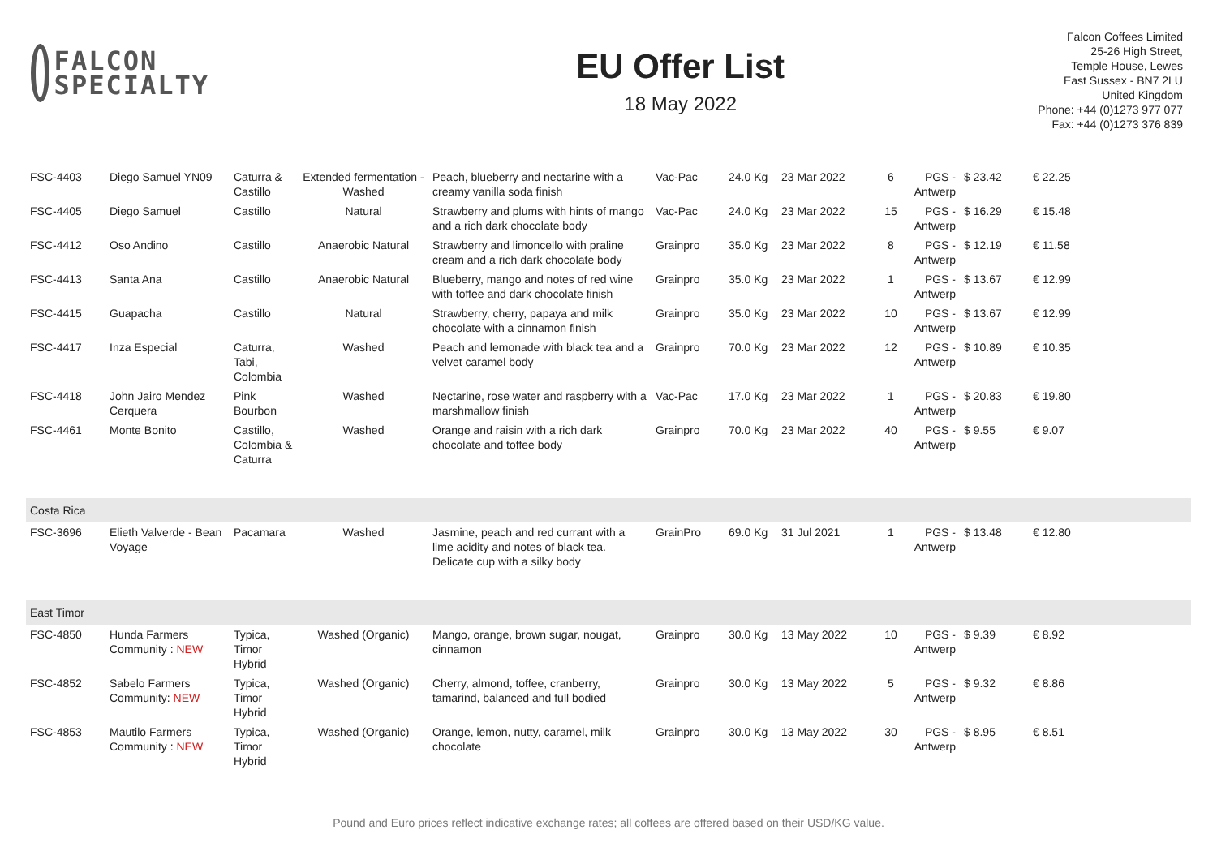FALCON
SPECIALTY
EU Offer List
18 May 2022
Falcon Coffees Limited
25-26 High Street,
Temple House, Lewes
East Sussex - BN7 2LU
United Kingdom
Phone: +44 (0)1273 977 077
Fax: +44 (0)1273 376 839
| FSC-4403 | Diego Samuel YN09 | Caturra & Castillo | Extended fermentation - Washed | Peach, blueberry and nectarine with a creamy vanilla soda finish | Vac-Pac | 24.0 Kg | 23 Mar 2022 | 6 | PGS - Antwerp | $ 23.42 | € 22.25 |
| FSC-4405 | Diego Samuel | Castillo | Natural | Strawberry and plums with hints of mango and a rich dark chocolate body | Vac-Pac | 24.0 Kg | 23 Mar 2022 | 15 | PGS - Antwerp | $ 16.29 | € 15.48 |
| FSC-4412 | Oso Andino | Castillo | Anaerobic Natural | Strawberry and limoncello with praline cream and a rich dark chocolate body | Grainpro | 35.0 Kg | 23 Mar 2022 | 8 | PGS - Antwerp | $ 12.19 | € 11.58 |
| FSC-4413 | Santa Ana | Castillo | Anaerobic Natural | Blueberry, mango and notes of red wine with toffee and dark chocolate finish | Grainpro | 35.0 Kg | 23 Mar 2022 | 1 | PGS - Antwerp | $ 13.67 | € 12.99 |
| FSC-4415 | Guapacha | Castillo | Natural | Strawberry, cherry, papaya and milk chocolate with a cinnamon finish | Grainpro | 35.0 Kg | 23 Mar 2022 | 10 | PGS - Antwerp | $ 13.67 | € 12.99 |
| FSC-4417 | Inza Especial | Caturra, Tabi, Colombia | Washed | Peach and lemonade with black tea and a velvet caramel body | Grainpro | 70.0 Kg | 23 Mar 2022 | 12 | PGS - Antwerp | $ 10.89 | € 10.35 |
| FSC-4418 | John Jairo Mendez Cerquera | Pink Bourbon | Washed | Nectarine, rose water and raspberry with a marshmallow finish | Vac-Pac | 17.0 Kg | 23 Mar 2022 | 1 | PGS - Antwerp | $ 20.83 | € 19.80 |
| FSC-4461 | Monte Bonito | Castillo, Colombia & Caturra | Washed | Orange and raisin with a rich dark chocolate and toffee body | Grainpro | 70.0 Kg | 23 Mar 2022 | 40 | PGS - Antwerp | $ 9.55 | € 9.07 |
| Costa Rica | | | | | | | | | | | |
| FSC-3696 | Elieth Valverde - Bean Voyage | Pacamara | Washed | Jasmine, peach and red currant with a lime acidity and notes of black tea. Delicate cup with a silky body | GrainPro | 69.0 Kg | 31 Jul 2021 | 1 | PGS - Antwerp | $ 13.48 | € 12.80 |
| East Timor | | | | | | | | | | | |
| FSC-4850 | Hunda Farmers Community : NEW | Typica, Timor Hybrid | Washed (Organic) | Mango, orange, brown sugar, nougat, cinnamon | Grainpro | 30.0 Kg | 13 May 2022 | 10 | PGS - Antwerp | $ 9.39 | € 8.92 |
| FSC-4852 | Sabelo Farmers Community: NEW | Typica, Timor Hybrid | Washed (Organic) | Cherry, almond, toffee, cranberry, tamarind, balanced and full bodied | Grainpro | 30.0 Kg | 13 May 2022 | 5 | PGS - Antwerp | $ 9.32 | € 8.86 |
| FSC-4853 | Mautilo Farmers Community : NEW | Typica, Timor Hybrid | Washed (Organic) | Orange, lemon, nutty, caramel, milk chocolate | Grainpro | 30.0 Kg | 13 May 2022 | 30 | PGS - Antwerp | $ 8.95 | € 8.51 |
Pound and Euro prices reflect indicative exchange rates; all coffees are offered based on their USD/KG value.